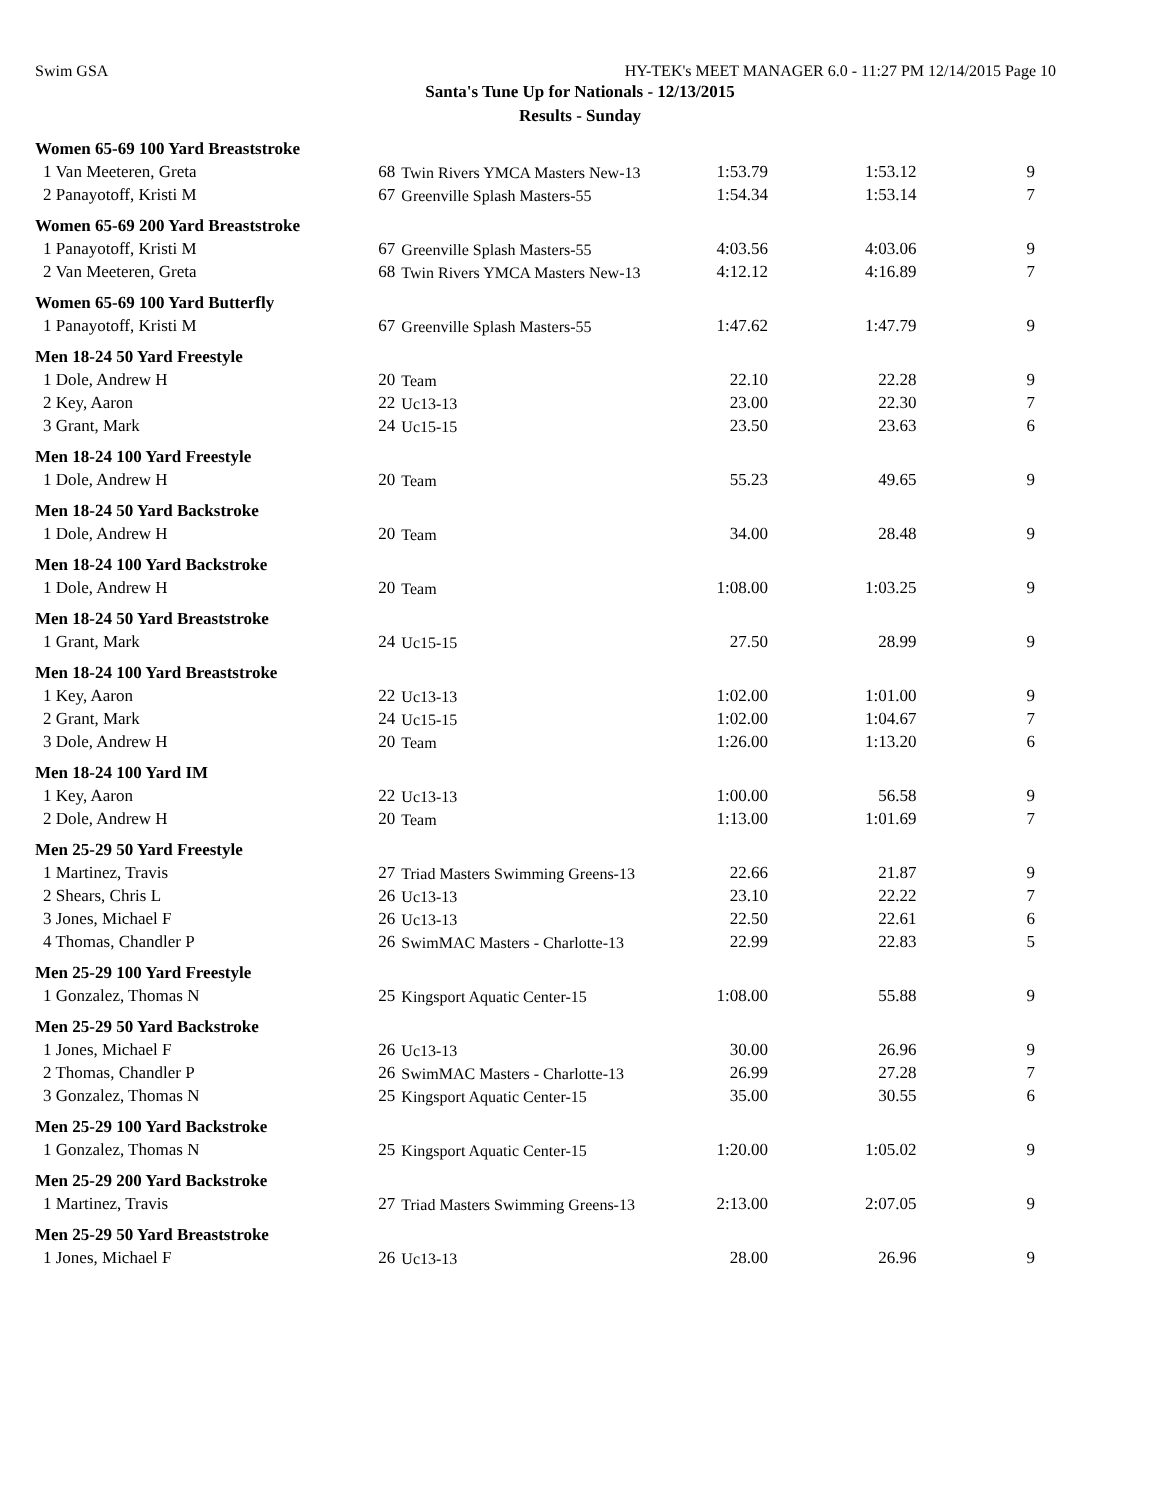Swim GSA HY-TEK's MEET MANAGER 6.0 - 11:27 PM 12/14/2015 Page 10
Santa's Tune Up for Nationals - 12/13/2015
Results - Sunday
| Women 65-69 100 Yard Breaststroke | | | | | |
| 1 Van Meeteren, Greta | 68 | Twin Rivers YMCA Masters New-13 | 1:53.79 | 1:53.12 | 9 |
| 2 Panayotoff, Kristi M | 67 | Greenville Splash Masters-55 | 1:54.34 | 1:53.14 | 7 |
| Women 65-69 200 Yard Breaststroke | | | | | |
| 1 Panayotoff, Kristi M | 67 | Greenville Splash Masters-55 | 4:03.56 | 4:03.06 | 9 |
| 2 Van Meeteren, Greta | 68 | Twin Rivers YMCA Masters New-13 | 4:12.12 | 4:16.89 | 7 |
| Women 65-69 100 Yard Butterfly | | | | | |
| 1 Panayotoff, Kristi M | 67 | Greenville Splash Masters-55 | 1:47.62 | 1:47.79 | 9 |
| Men 18-24 50 Yard Freestyle | | | | | |
| 1 Dole, Andrew H | 20 | Team | 22.10 | 22.28 | 9 |
| 2 Key, Aaron | 22 | Uc13-13 | 23.00 | 22.30 | 7 |
| 3 Grant, Mark | 24 | Uc15-15 | 23.50 | 23.63 | 6 |
| Men 18-24 100 Yard Freestyle | | | | | |
| 1 Dole, Andrew H | 20 | Team | 55.23 | 49.65 | 9 |
| Men 18-24 50 Yard Backstroke | | | | | |
| 1 Dole, Andrew H | 20 | Team | 34.00 | 28.48 | 9 |
| Men 18-24 100 Yard Backstroke | | | | | |
| 1 Dole, Andrew H | 20 | Team | 1:08.00 | 1:03.25 | 9 |
| Men 18-24 50 Yard Breaststroke | | | | | |
| 1 Grant, Mark | 24 | Uc15-15 | 27.50 | 28.99 | 9 |
| Men 18-24 100 Yard Breaststroke | | | | | |
| 1 Key, Aaron | 22 | Uc13-13 | 1:02.00 | 1:01.00 | 9 |
| 2 Grant, Mark | 24 | Uc15-15 | 1:02.00 | 1:04.67 | 7 |
| 3 Dole, Andrew H | 20 | Team | 1:26.00 | 1:13.20 | 6 |
| Men 18-24 100 Yard IM | | | | | |
| 1 Key, Aaron | 22 | Uc13-13 | 1:00.00 | 56.58 | 9 |
| 2 Dole, Andrew H | 20 | Team | 1:13.00 | 1:01.69 | 7 |
| Men 25-29 50 Yard Freestyle | | | | | |
| 1 Martinez, Travis | 27 | Triad Masters Swimming Greens-13 | 22.66 | 21.87 | 9 |
| 2 Shears, Chris L | 26 | Uc13-13 | 23.10 | 22.22 | 7 |
| 3 Jones, Michael F | 26 | Uc13-13 | 22.50 | 22.61 | 6 |
| 4 Thomas, Chandler P | 26 | SwimMAC Masters - Charlotte-13 | 22.99 | 22.83 | 5 |
| Men 25-29 100 Yard Freestyle | | | | | |
| 1 Gonzalez, Thomas N | 25 | Kingsport Aquatic Center-15 | 1:08.00 | 55.88 | 9 |
| Men 25-29 50 Yard Backstroke | | | | | |
| 1 Jones, Michael F | 26 | Uc13-13 | 30.00 | 26.96 | 9 |
| 2 Thomas, Chandler P | 26 | SwimMAC Masters - Charlotte-13 | 26.99 | 27.28 | 7 |
| 3 Gonzalez, Thomas N | 25 | Kingsport Aquatic Center-15 | 35.00 | 30.55 | 6 |
| Men 25-29 100 Yard Backstroke | | | | | |
| 1 Gonzalez, Thomas N | 25 | Kingsport Aquatic Center-15 | 1:20.00 | 1:05.02 | 9 |
| Men 25-29 200 Yard Backstroke | | | | | |
| 1 Martinez, Travis | 27 | Triad Masters Swimming Greens-13 | 2:13.00 | 2:07.05 | 9 |
| Men 25-29 50 Yard Breaststroke | | | | | |
| 1 Jones, Michael F | 26 | Uc13-13 | 28.00 | 26.96 | 9 |